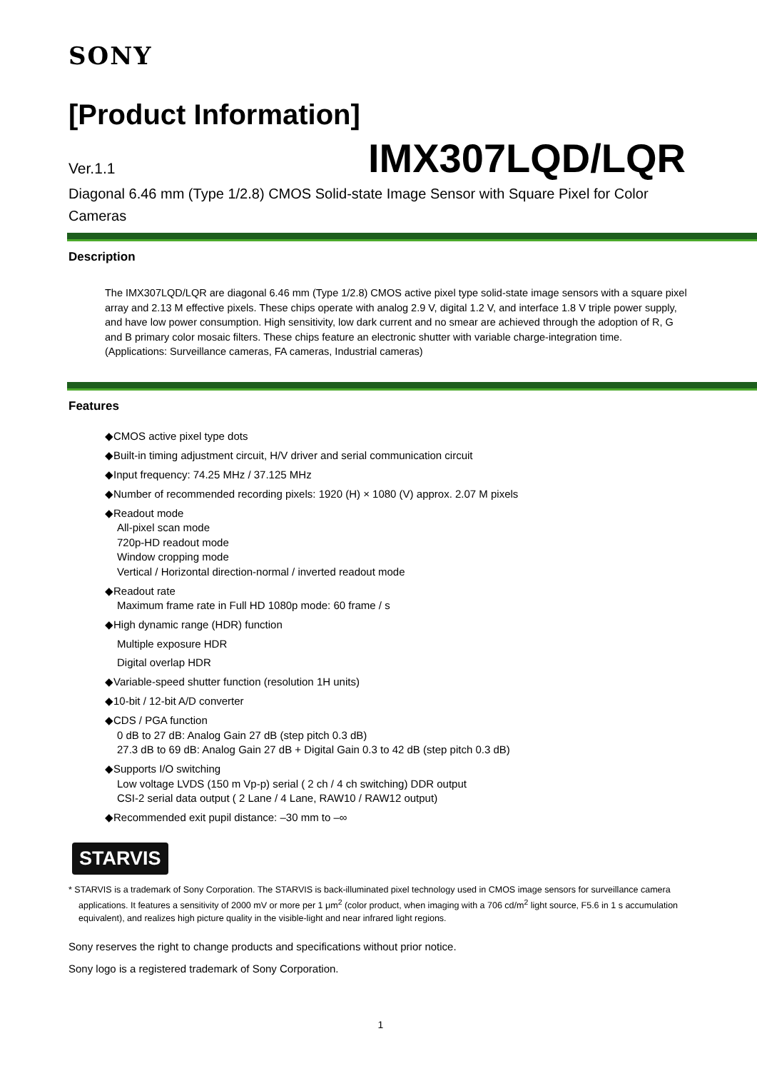SONY
[Product Information]
Ver.1.1 IMX307LQD/LQR
Diagonal 6.46 mm (Type 1/2.8) CMOS Solid-state Image Sensor with Square Pixel for Color Cameras
Description
The IMX307LQD/LQR are diagonal 6.46 mm (Type 1/2.8) CMOS active pixel type solid-state image sensors with a square pixel array and 2.13 M effective pixels. These chips operate with analog 2.9 V, digital 1.2 V, and interface 1.8 V triple power supply, and have low power consumption. High sensitivity, low dark current and no smear are achieved through the adoption of R, G and B primary color mosaic filters. These chips feature an electronic shutter with variable charge-integration time.
(Applications: Surveillance cameras, FA cameras, Industrial cameras)
Features
◆CMOS active pixel type dots
◆Built-in timing adjustment circuit, H/V driver and serial communication circuit
◆Input frequency: 74.25 MHz / 37.125 MHz
◆Number of recommended recording pixels: 1920 (H) × 1080 (V) approx. 2.07 M pixels
◆Readout mode
All-pixel scan mode
720p-HD readout mode
Window cropping mode
Vertical / Horizontal direction-normal / inverted readout mode
◆Readout rate
Maximum frame rate in Full HD 1080p mode: 60 frame / s
◆High dynamic range (HDR) function
Multiple exposure HDR
Digital overlap HDR
◆Variable-speed shutter function (resolution 1H units)
◆10-bit / 12-bit A/D converter
◆CDS / PGA function
0 dB to 27 dB: Analog Gain 27 dB (step pitch 0.3 dB)
27.3 dB to 69 dB: Analog Gain 27 dB + Digital Gain 0.3 to 42 dB (step pitch 0.3 dB)
◆Supports I/O switching
Low voltage LVDS (150 m Vp-p) serial ( 2 ch / 4 ch switching) DDR output
CSI-2 serial data output ( 2 Lane / 4 Lane, RAW10 / RAW12 output)
◆Recommended exit pupil distance: –30 mm to –∞
STARVIS
* STARVIS is a trademark of Sony Corporation. The STARVIS is back-illuminated pixel technology used in CMOS image sensors for surveillance camera applications. It features a sensitivity of 2000 mV or more per 1 μm<sup>2</sup> (color product, when imaging with a 706 cd/m<sup>2</sup> light source, F5.6 in 1 s accumulation equivalent), and realizes high picture quality in the visible-light and near infrared light regions.
Sony reserves the right to change products and specifications without prior notice.
Sony logo is a registered trademark of Sony Corporation.
1